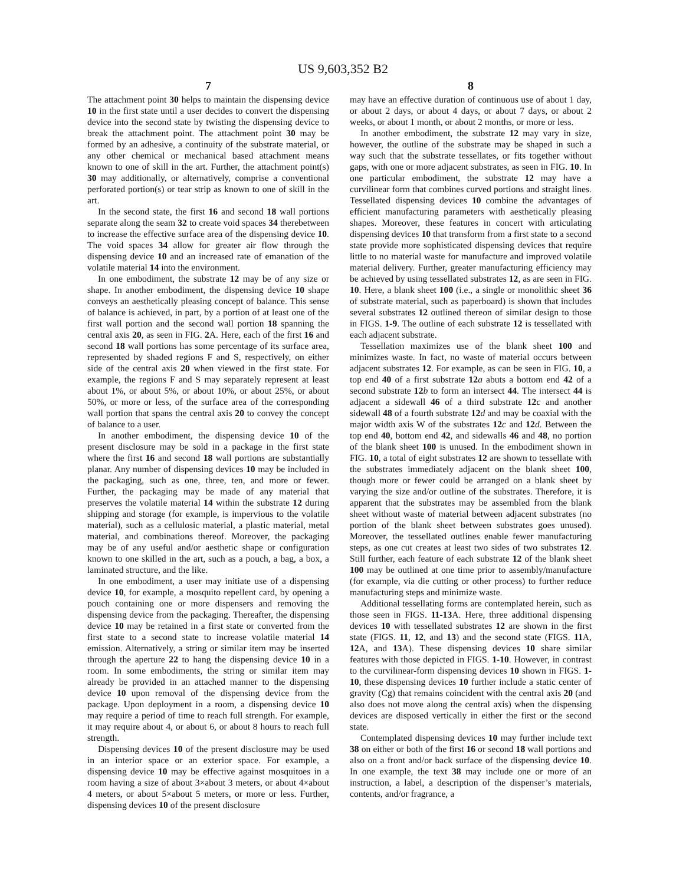US 9,603,352 B2
7
The attachment point 30 helps to maintain the dispensing device 10 in the first state until a user decides to convert the dispensing device into the second state by twisting the dispensing device to break the attachment point. The attachment point 30 may be formed by an adhesive, a continuity of the substrate material, or any other chemical or mechanical based attachment means known to one of skill in the art. Further, the attachment point(s) 30 may additionally, or alternatively, comprise a conventional perforated portion(s) or tear strip as known to one of skill in the art.
In the second state, the first 16 and second 18 wall portions separate along the seam 32 to create void spaces 34 therebetween to increase the effective surface area of the dispensing device 10. The void spaces 34 allow for greater air flow through the dispensing device 10 and an increased rate of emanation of the volatile material 14 into the environment.
In one embodiment, the substrate 12 may be of any size or shape. In another embodiment, the dispensing device 10 shape conveys an aesthetically pleasing concept of balance. This sense of balance is achieved, in part, by a portion of at least one of the first wall portion and the second wall portion 18 spanning the central axis 20, as seen in FIG. 2 A. Here, each of the first 16 and second 18 wall portions has some percentage of its surface area, represented by shaded regions F and S, respectively, on either side of the central axis 20 when viewed in the first state. For example, the regions F and S may separately represent at least about 1%, or about 5%, or about 10%, or about 25%, or about 50%, or more or less, of the surface area of the corresponding wall portion that spans the central axis 20 to convey the concept of balance to a user.
In another embodiment, the dispensing device 10 of the present disclosure may be sold in a package in the first state where the first 16 and second 18 wall portions are substantially planar. Any number of dispensing devices 10 may be included in the packaging, such as one, three, ten, and more or fewer. Further, the packaging may be made of any material that preserves the volatile material 14 within the substrate 12 during shipping and storage (for example, is impervious to the volatile material), such as a cellulosic material, a plastic material, metal material, and combinations thereof. Moreover, the packaging may be of any useful and/or aesthetic shape or configuration known to one skilled in the art, such as a pouch, a bag, a box, a laminated structure, and the like.
In one embodiment, a user may initiate use of a dispensing device 10, for example, a mosquito repellent card, by opening a pouch containing one or more dispensers and removing the dispensing device from the packaging. Thereafter, the dispensing device 10 may be retained in a first state or converted from the first state to a second state to increase volatile material 14 emission. Alternatively, a string or similar item may be inserted through the aperture 22 to hang the dispensing device 10 in a room. In some embodiments, the string or similar item may already be provided in an attached manner to the dispensing device 10 upon removal of the dispensing device from the package. Upon deployment in a room, a dispensing device 10 may require a period of time to reach full strength. For example, it may require about 4, or about 6, or about 8 hours to reach full strength.
Dispensing devices 10 of the present disclosure may be used in an interior space or an exterior space. For example, a dispensing device 10 may be effective against mosquitoes in a room having a size of about 3×about 3 meters, or about 4×about 4 meters, or about 5×about 5 meters, or more or less. Further, dispensing devices 10 of the present disclosure
8
may have an effective duration of continuous use of about 1 day, or about 2 days, or about 4 days, or about 7 days, or about 2 weeks, or about 1 month, or about 2 months, or more or less.
In another embodiment, the substrate 12 may vary in size, however, the outline of the substrate may be shaped in such a way such that the substrate tessellates, or fits together without gaps, with one or more adjacent substrates, as seen in FIG. 10. In one particular embodiment, the substrate 12 may have a curvilinear form that combines curved portions and straight lines. Tessellated dispensing devices 10 combine the advantages of efficient manufacturing parameters with aesthetically pleasing shapes. Moreover, these features in concert with articulating dispensing devices 10 that transform from a first state to a second state provide more sophisticated dispensing devices that require little to no material waste for manufacture and improved volatile material delivery. Further, greater manufacturing efficiency may be achieved by using tessellated substrates 12, as are seen in FIG. 10. Here, a blank sheet 100 (i.e., a single or monolithic sheet 36 of substrate material, such as paperboard) is shown that includes several substrates 12 outlined thereon of similar design to those in FIGS. 1-9. The outline of each substrate 12 is tessellated with each adjacent substrate.
Tessellation maximizes use of the blank sheet 100 and minimizes waste. In fact, no waste of material occurs between adjacent substrates 12. For example, as can be seen in FIG. 10, a top end 40 of a first substrate 12 a abuts a bottom end 42 of a second substrate 12 b to form an intersect 44. The intersect 44 is adjacent a sidewall 46 of a third substrate 12 c and another sidewall 48 of a fourth substrate 12 d and may be coaxial with the major width axis W of the substrates 12 c and 12 d. Between the top end 40, bottom end 42, and sidewalls 46 and 48, no portion of the blank sheet 100 is unused. In the embodiment shown in FIG. 10, a total of eight substrates 12 are shown to tessellate with the substrates immediately adjacent on the blank sheet 100, though more or fewer could be arranged on a blank sheet by varying the size and/or outline of the substrates. Therefore, it is apparent that the substrates may be assembled from the blank sheet without waste of material between adjacent substrates (no portion of the blank sheet between substrates goes unused). Moreover, the tessellated outlines enable fewer manufacturing steps, as one cut creates at least two sides of two substrates 12. Still further, each feature of each substrate 12 of the blank sheet 100 may be outlined at one time prior to assembly/manufacture (for example, via die cutting or other process) to further reduce manufacturing steps and minimize waste.
Additional tessellating forms are contemplated herein, such as those seen in FIGS. 11-13 A. Here, three additional dispensing devices 10 with tessellated substrates 12 are shown in the first state (FIGS. 11, 12, and 13) and the second state (FIGS. 11 A, 12 A, and 13 A). These dispensing devices 10 share similar features with those depicted in FIGS. 1-10. However, in contrast to the curvilinear-form dispensing devices 10 shown in FIGS. 1-10, these dispensing devices 10 further include a static center of gravity (Cg) that remains coincident with the central axis 20 (and also does not move along the central axis) when the dispensing devices are disposed vertically in either the first or the second state.
Contemplated dispensing devices 10 may further include text 38 on either or both of the first 16 or second 18 wall portions and also on a front and/or back surface of the dispensing device 10. In one example, the text 38 may include one or more of an instruction, a label, a description of the dispenser’s materials, contents, and/or fragrance, a